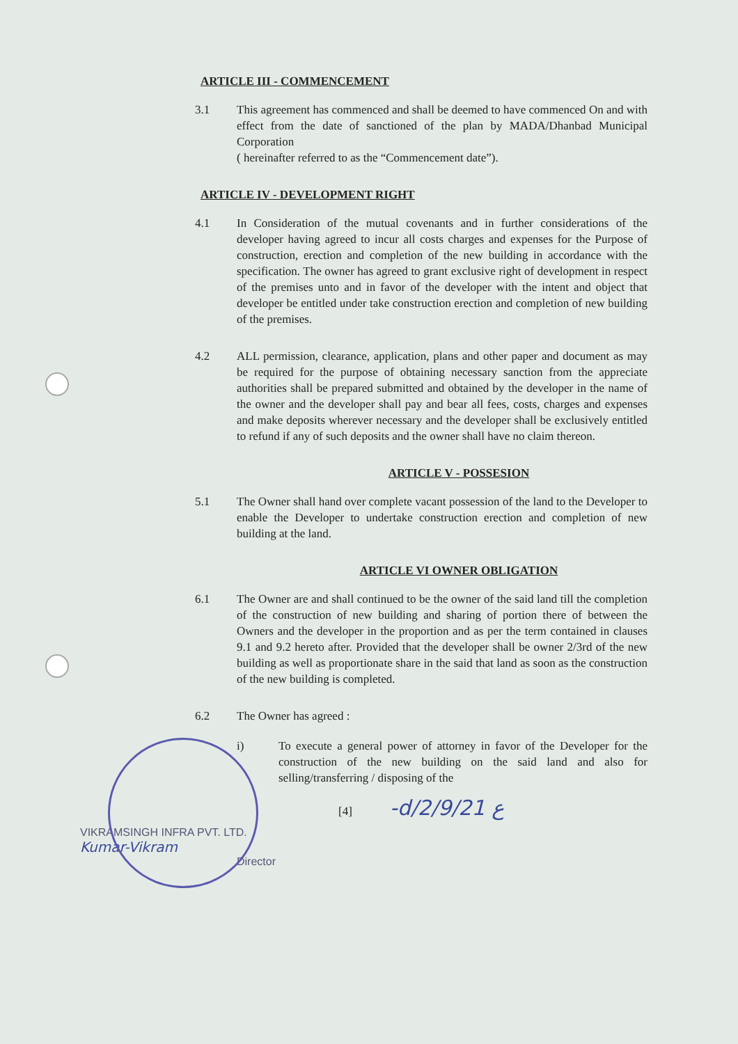ARTICLE III - COMMENCEMENT
3.1 This agreement has commenced and shall be deemed to have commenced On and with effect from the date of sanctioned of the plan by MADA/Dhanbad Municipal Corporation
( hereinafter referred to as the “Commencement date”).
ARTICLE IV - DEVELOPMENT RIGHT
4.1 In Consideration of the mutual covenants and in further considerations of the developer having agreed to incur all costs charges and expenses for the Purpose of construction, erection and completion of the new building in accordance with the specification. The owner has agreed to grant exclusive right of development in respect of the premises unto and in favor of the developer with the intent and object that developer be entitled under take construction erection and completion of new building of the premises.
4.2 ALL permission, clearance, application, plans and other paper and document as may be required for the purpose of obtaining necessary sanction from the appreciate authorities shall be prepared submitted and obtained by the developer in the name of the owner and the developer shall pay and bear all fees, costs, charges and expenses and make deposits wherever necessary and the developer shall be exclusively entitled to refund if any of such deposits and the owner shall have no claim thereon.
ARTICLE V - POSSESION
5.1 The Owner shall hand over complete vacant possession of the land to the Developer to enable the Developer to undertake construction erection and completion of new building at the land.
ARTICLE VI OWNER OBLIGATION
6.1 The Owner are and shall continued to be the owner of the said land till the completion of the construction of new building and sharing of portion there of between the Owners and the developer in the proportion and as per the term contained in clauses 9.1 and 9.2 hereto after. Provided that the developer shall be owner 2/3rd of the new building as well as proportionate share in the said that land as soon as the construction of the new building is completed.
6.2 The Owner has agreed :
i) To execute a general power of attorney in favor of the Developer for the construction of the new building on the said land and also for selling/transferring / disposing of the
[4] -d/2/9/21 ع
VIKRAMSINGH INFRA PVT. LTD.
Kumar-Vikram
Director